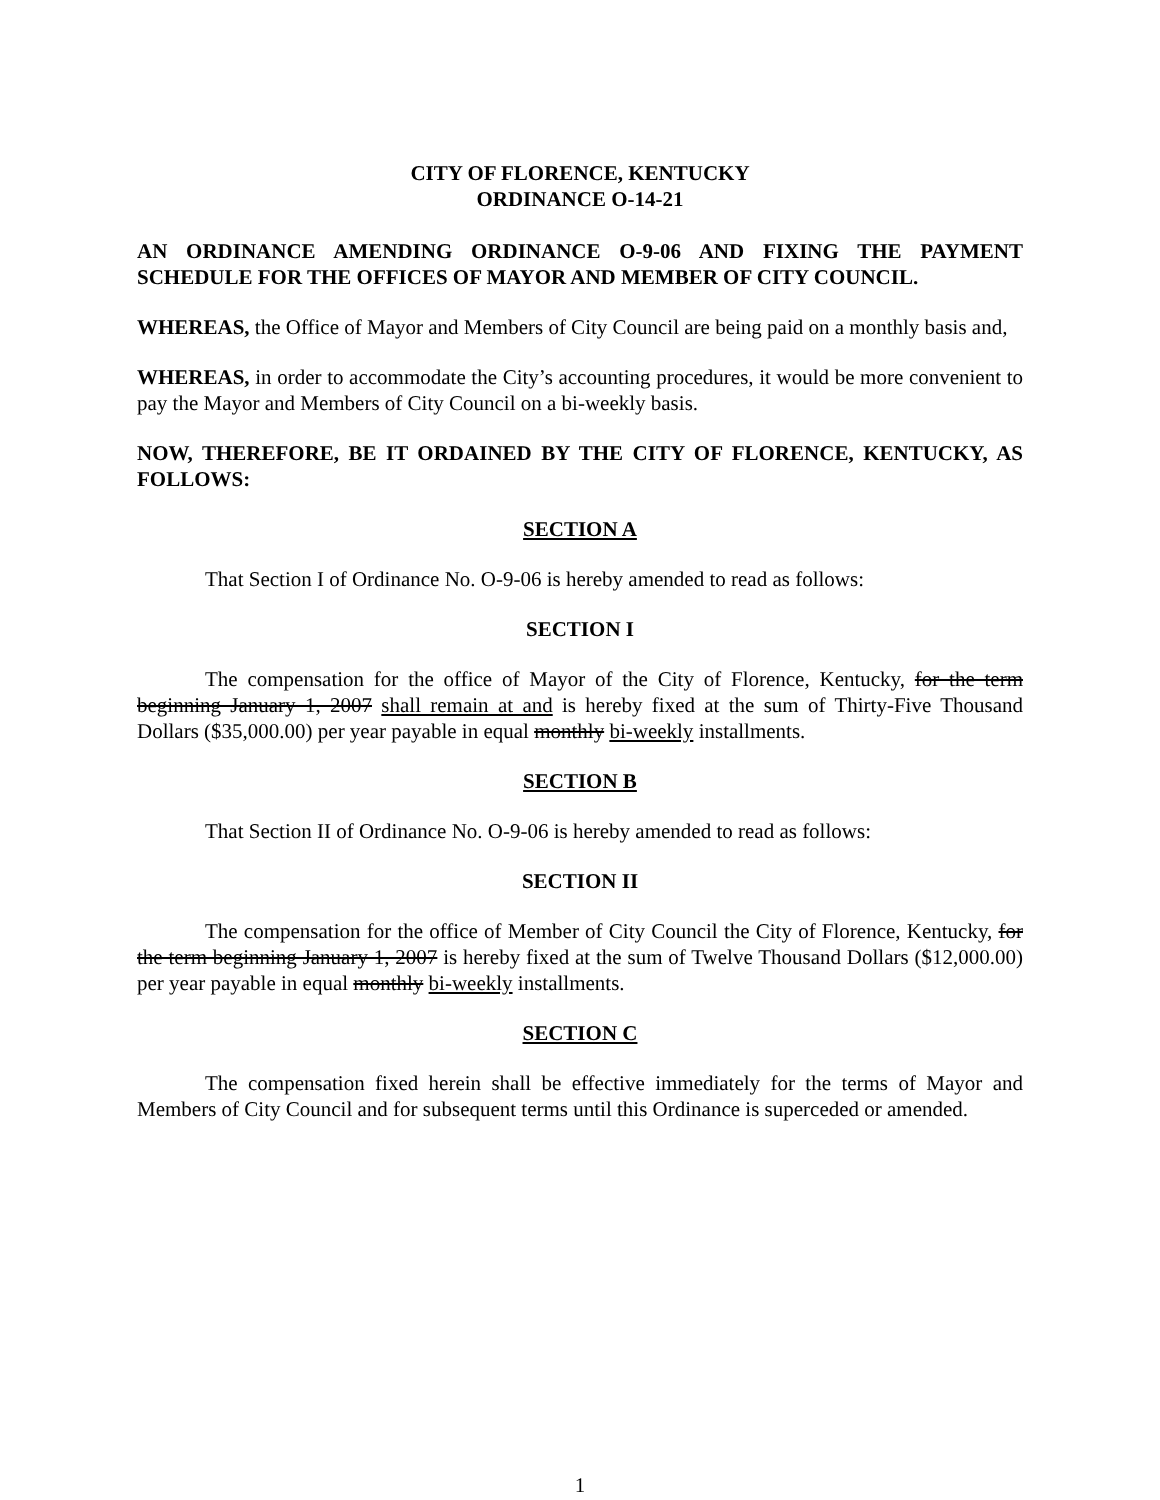CITY OF FLORENCE, KENTUCKY
ORDINANCE O-14-21
AN ORDINANCE AMENDING ORDINANCE O-9-06 AND FIXING THE PAYMENT SCHEDULE FOR THE OFFICES OF MAYOR AND MEMBER OF CITY COUNCIL.
WHEREAS, the Office of Mayor and Members of City Council are being paid on a monthly basis and,
WHEREAS, in order to accommodate the City’s accounting procedures, it would be more convenient to pay the Mayor and Members of City Council on a bi-weekly basis.
NOW, THEREFORE, BE IT ORDAINED BY THE CITY OF FLORENCE, KENTUCKY, AS FOLLOWS:
SECTION A
That Section I of Ordinance No. O-9-06 is hereby amended to read as follows:
SECTION I
The compensation for the office of Mayor of the City of Florence, Kentucky, for the term beginning January 1, 2007 shall remain at and is hereby fixed at the sum of Thirty-Five Thousand Dollars ($35,000.00) per year payable in equal monthly bi-weekly installments.
SECTION B
That Section II of Ordinance No. O-9-06 is hereby amended to read as follows:
SECTION II
The compensation for the office of Member of City Council the City of Florence, Kentucky, for the term beginning January 1, 2007 is hereby fixed at the sum of Twelve Thousand Dollars ($12,000.00) per year payable in equal monthly bi-weekly installments.
SECTION C
The compensation fixed herein shall be effective immediately for the terms of Mayor and Members of City Council and for subsequent terms until this Ordinance is superceded or amended.
1